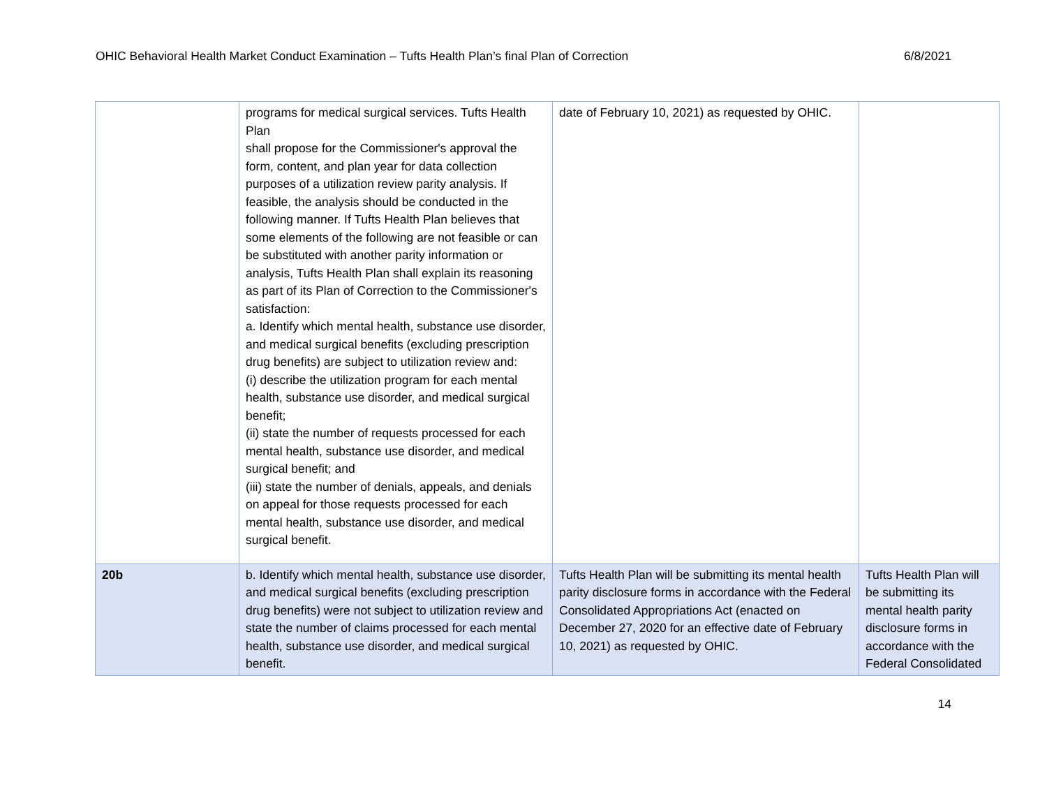OHIC Behavioral Health Market Conduct Examination – Tufts Health Plan’s final Plan of Correction 6/8/2021
| | programs for medical surgical services. Tufts Health Plan shall propose for the Commissioner's approval the form, content, and plan year for data collection purposes of a utilization review parity analysis. If feasible, the analysis should be conducted in the following manner. If Tufts Health Plan believes that some elements of the following are not feasible or can be substituted with another parity information or analysis, Tufts Health Plan shall explain its reasoning as part of its Plan of Correction to the Commissioner's satisfaction: a. Identify which mental health, substance use disorder, and medical surgical benefits (excluding prescription drug benefits) are subject to utilization review and: (i) describe the utilization program for each mental health, substance use disorder, and medical surgical benefit; (ii) state the number of requests processed for each mental health, substance use disorder, and medical surgical benefit; and (iii) state the number of denials, appeals, and denials on appeal for those requests processed for each mental health, substance use disorder, and medical surgical benefit. | date of February 10, 2021) as requested by OHIC. | |
| 20b | b. Identify which mental health, substance use disorder, and medical surgical benefits (excluding prescription drug benefits) were not subject to utilization review and state the number of claims processed for each mental health, substance use disorder, and medical surgical benefit. | Tufts Health Plan will be submitting its mental health parity disclosure forms in accordance with the Federal Consolidated Appropriations Act (enacted on December 27, 2020 for an effective date of February 10, 2021) as requested by OHIC. | Tufts Health Plan will be submitting its mental health parity disclosure forms in accordance with the Federal Consolidated |
14